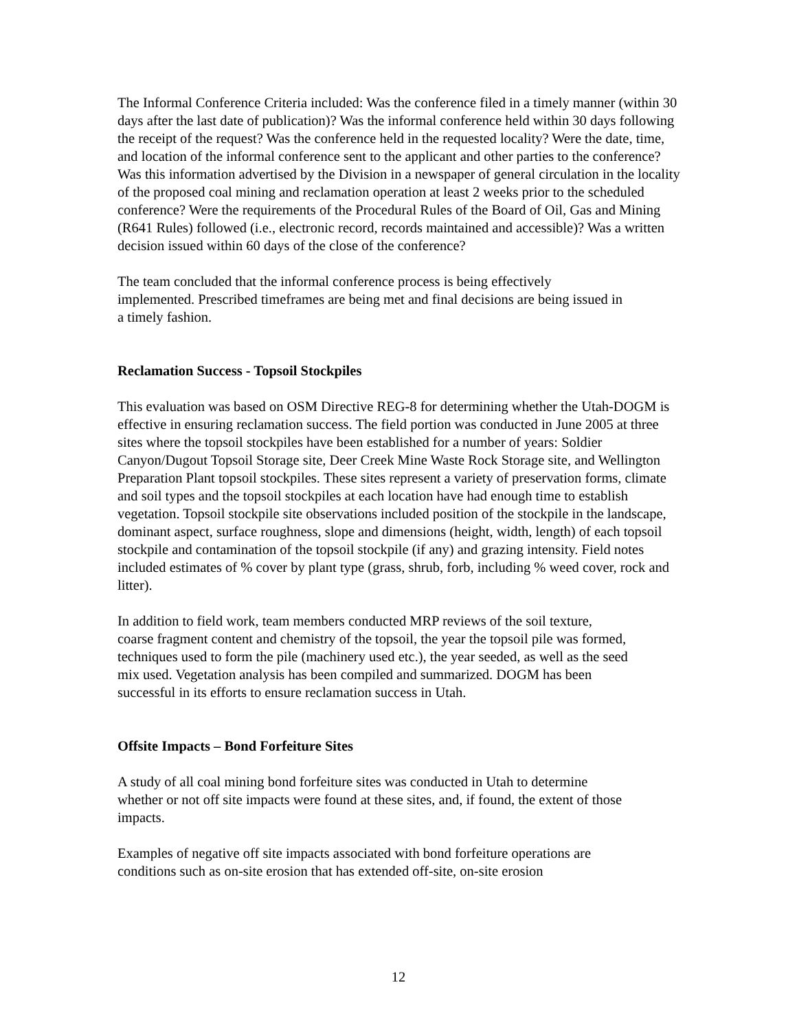The Informal Conference Criteria included: Was the conference filed in a timely manner (within 30 days after the last date of publication)? Was the informal conference held within 30 days following the receipt of the request? Was the conference held in the requested locality? Were the date, time, and location of the informal conference sent to the applicant and other parties to the conference? Was this information advertised by the Division in a newspaper of general circulation in the locality of the proposed coal mining and reclamation operation at least 2 weeks prior to the scheduled conference? Were the requirements of the Procedural Rules of the Board of Oil, Gas and Mining (R641 Rules) followed (i.e., electronic record, records maintained and accessible)? Was a written decision issued within 60 days of the close of the conference?
The team concluded that the informal conference process is being effectively implemented. Prescribed timeframes are being met and final decisions are being issued in a timely fashion.
Reclamation Success - Topsoil Stockpiles
This evaluation was based on OSM Directive REG-8 for determining whether the Utah-DOGM is effective in ensuring reclamation success. The field portion was conducted in June 2005 at three sites where the topsoil stockpiles have been established for a number of years: Soldier Canyon/Dugout Topsoil Storage site, Deer Creek Mine Waste Rock Storage site, and Wellington Preparation Plant topsoil stockpiles. These sites represent a variety of preservation forms, climate and soil types and the topsoil stockpiles at each location have had enough time to establish vegetation. Topsoil stockpile site observations included position of the stockpile in the landscape, dominant aspect, surface roughness, slope and dimensions (height, width, length) of each topsoil stockpile and contamination of the topsoil stockpile (if any) and grazing intensity. Field notes included estimates of % cover by plant type (grass, shrub, forb, including % weed cover, rock and litter).
In addition to field work, team members conducted MRP reviews of the soil texture, coarse fragment content and chemistry of the topsoil, the year the topsoil pile was formed, techniques used to form the pile (machinery used etc.), the year seeded, as well as the seed mix used. Vegetation analysis has been compiled and summarized. DOGM has been successful in its efforts to ensure reclamation success in Utah.
Offsite Impacts – Bond Forfeiture Sites
A study of all coal mining bond forfeiture sites was conducted in Utah to determine whether or not off site impacts were found at these sites, and, if found, the extent of those impacts.
Examples of negative off site impacts associated with bond forfeiture operations are conditions such as on-site erosion that has extended off-site, on-site erosion
12